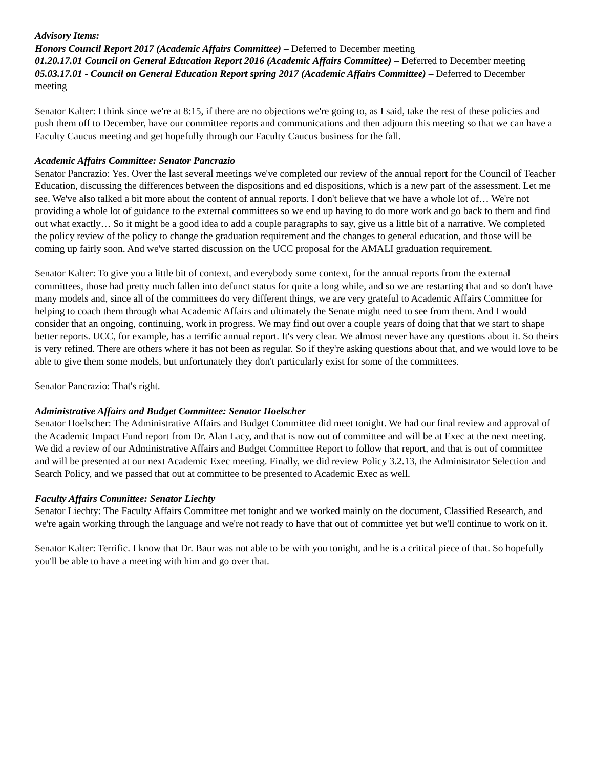Advisory Items:
Honors Council Report 2017 (Academic Affairs Committee) – Deferred to December meeting
01.20.17.01 Council on General Education Report 2016 (Academic Affairs Committee) – Deferred to December meeting
05.03.17.01 - Council on General Education Report spring 2017 (Academic Affairs Committee) – Deferred to December meeting
Senator Kalter: I think since we're at 8:15, if there are no objections we're going to, as I said, take the rest of these policies and push them off to December, have our committee reports and communications and then adjourn this meeting so that we can have a Faculty Caucus meeting and get hopefully through our Faculty Caucus business for the fall.
Academic Affairs Committee: Senator Pancrazio
Senator Pancrazio: Yes. Over the last several meetings we've completed our review of the annual report for the Council of Teacher Education, discussing the differences between the dispositions and ed dispositions, which is a new part of the assessment. Let me see. We've also talked a bit more about the content of annual reports. I don't believe that we have a whole lot of… We're not providing a whole lot of guidance to the external committees so we end up having to do more work and go back to them and find out what exactly… So it might be a good idea to add a couple paragraphs to say, give us a little bit of a narrative. We completed the policy review of the policy to change the graduation requirement and the changes to general education, and those will be coming up fairly soon. And we've started discussion on the UCC proposal for the AMALI graduation requirement.
Senator Kalter: To give you a little bit of context, and everybody some context, for the annual reports from the external committees, those had pretty much fallen into defunct status for quite a long while, and so we are restarting that and so don't have many models and, since all of the committees do very different things, we are very grateful to Academic Affairs Committee for helping to coach them through what Academic Affairs and ultimately the Senate might need to see from them. And I would consider that an ongoing, continuing, work in progress. We may find out over a couple years of doing that that we start to shape better reports. UCC, for example, has a terrific annual report. It's very clear. We almost never have any questions about it. So theirs is very refined. There are others where it has not been as regular. So if they're asking questions about that, and we would love to be able to give them some models, but unfortunately they don't particularly exist for some of the committees.
Senator Pancrazio: That's right.
Administrative Affairs and Budget Committee: Senator Hoelscher
Senator Hoelscher: The Administrative Affairs and Budget Committee did meet tonight. We had our final review and approval of the Academic Impact Fund report from Dr. Alan Lacy, and that is now out of committee and will be at Exec at the next meeting. We did a review of our Administrative Affairs and Budget Committee Report to follow that report, and that is out of committee and will be presented at our next Academic Exec meeting. Finally, we did review Policy 3.2.13, the Administrator Selection and Search Policy, and we passed that out at committee to be presented to Academic Exec as well.
Faculty Affairs Committee: Senator Liechty
Senator Liechty: The Faculty Affairs Committee met tonight and we worked mainly on the document, Classified Research, and we're again working through the language and we're not ready to have that out of committee yet but we'll continue to work on it.
Senator Kalter: Terrific. I know that Dr. Baur was not able to be with you tonight, and he is a critical piece of that. So hopefully you'll be able to have a meeting with him and go over that.